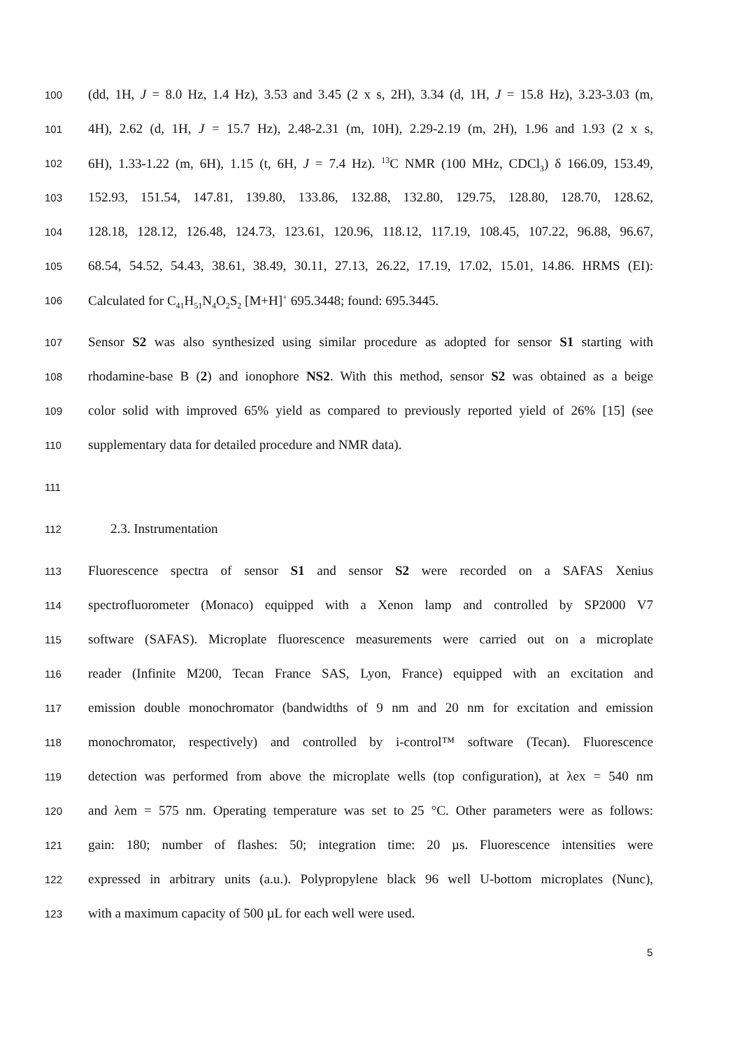100 (dd, 1H, J = 8.0 Hz, 1.4 Hz), 3.53 and 3.45 (2 x s, 2H), 3.34 (d, 1H, J = 15.8 Hz), 3.23-3.03 (m,
101 4H), 2.62 (d, 1H, J = 15.7 Hz), 2.48-2.31 (m, 10H), 2.29-2.19 (m, 2H), 1.96 and 1.93 (2 x s,
102 6H), 1.33-1.22 (m, 6H), 1.15 (t, 6H, J = 7.4 Hz). <sup>13</sup>C NMR (100 MHz, CDCl<sub>3</sub>) δ 166.09, 153.49,
103 152.93, 151.54, 147.81, 139.80, 133.86, 132.88, 132.80, 129.75, 128.80, 128.70, 128.62,
104 128.18, 128.12, 126.48, 124.73, 123.61, 120.96, 118.12, 117.19, 108.45, 107.22, 96.88, 96.67,
105 68.54, 54.52, 54.43, 38.61, 38.49, 30.11, 27.13, 26.22, 17.19, 17.02, 15.01, 14.86. HRMS (EI):
106 Calculated for C<sub>41</sub>H<sub>51</sub>N<sub>4</sub>O<sub>2</sub>S<sub>2</sub> [M+H]<sup>+</sup> 695.3448; found: 695.3445.
107 Sensor S2 was also synthesized using similar procedure as adopted for sensor S1 starting with
108 rhodamine-base B (2) and ionophore NS2. With this method, sensor S2 was obtained as a beige
109 color solid with improved 65% yield as compared to previously reported yield of 26% [15] (see
110 supplementary data for detailed procedure and NMR data).
111
112 2.3. Instrumentation
113 Fluorescence spectra of sensor S1 and sensor S2 were recorded on a SAFAS Xenius
114 spectrofluorometer (Monaco) equipped with a Xenon lamp and controlled by SP2000 V7
115 software (SAFAS). Microplate fluorescence measurements were carried out on a microplate
116 reader (Infinite M200, Tecan France SAS, Lyon, France) equipped with an excitation and
117 emission double monochromator (bandwidths of 9 nm and 20 nm for excitation and emission
118 monochromator, respectively) and controlled by i-control™ software (Tecan). Fluorescence
119 detection was performed from above the microplate wells (top configuration), at λex = 540 nm
120 and λem = 575 nm. Operating temperature was set to 25 °C. Other parameters were as follows:
121 gain: 180; number of flashes: 50; integration time: 20 µs. Fluorescence intensities were
122 expressed in arbitrary units (a.u.). Polypropylene black 96 well U-bottom microplates (Nunc),
123 with a maximum capacity of 500 µL for each well were used.
5